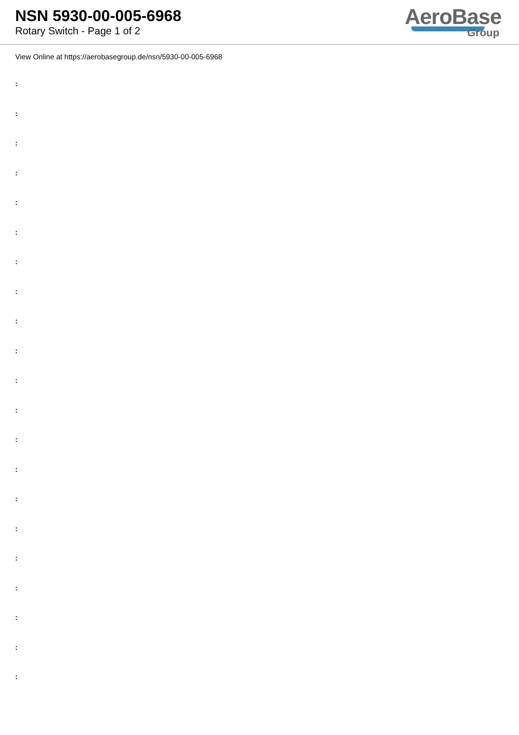NSN 5930-00-005-6968
Rotary Switch - Page 1 of 2
AeroBase
Group
View Online at https://aerobasegroup.de/nsn/5930-00-005-6968
:
:
:
:
:
:
:
:
:
:
:
:
:
:
:
:
:
:
:
:
: